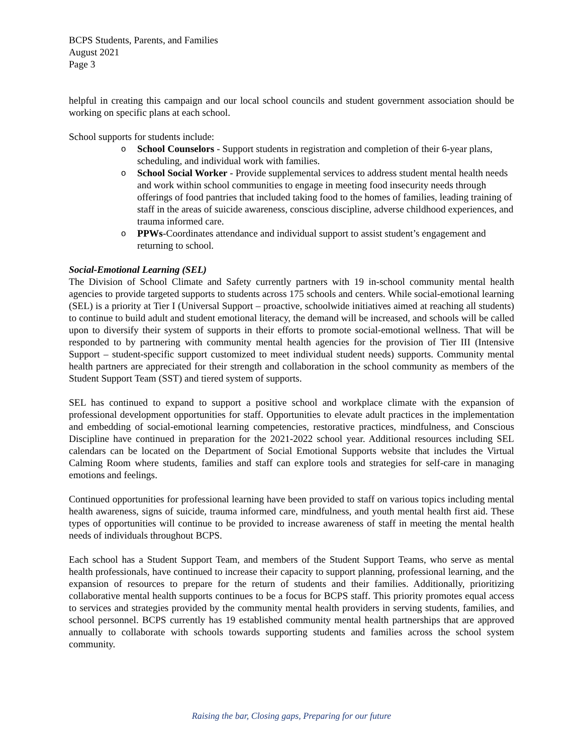BCPS Students, Parents, and Families
August 2021
Page 3
helpful in creating this campaign and our local school councils and student government association should be working on specific plans at each school.
School supports for students include:
o School Counselors - Support students in registration and completion of their 6-year plans, scheduling, and individual work with families.
o School Social Worker - Provide supplemental services to address student mental health needs and work within school communities to engage in meeting food insecurity needs through offerings of food pantries that included taking food to the homes of families, leading training of staff in the areas of suicide awareness, conscious discipline, adverse childhood experiences, and trauma informed care.
o PPWs-Coordinates attendance and individual support to assist student’s engagement and returning to school.
Social-Emotional Learning (SEL)
The Division of School Climate and Safety currently partners with 19 in-school community mental health agencies to provide targeted supports to students across 175 schools and centers. While social-emotional learning (SEL) is a priority at Tier I (Universal Support – proactive, schoolwide initiatives aimed at reaching all students) to continue to build adult and student emotional literacy, the demand will be increased, and schools will be called upon to diversify their system of supports in their efforts to promote social-emotional wellness. That will be responded to by partnering with community mental health agencies for the provision of Tier III (Intensive Support – student-specific support customized to meet individual student needs) supports. Community mental health partners are appreciated for their strength and collaboration in the school community as members of the Student Support Team (SST) and tiered system of supports.
SEL has continued to expand to support a positive school and workplace climate with the expansion of professional development opportunities for staff. Opportunities to elevate adult practices in the implementation and embedding of social-emotional learning competencies, restorative practices, mindfulness, and Conscious Discipline have continued in preparation for the 2021-2022 school year. Additional resources including SEL calendars can be located on the Department of Social Emotional Supports website that includes the Virtual Calming Room where students, families and staff can explore tools and strategies for self-care in managing emotions and feelings.
Continued opportunities for professional learning have been provided to staff on various topics including mental health awareness, signs of suicide, trauma informed care, mindfulness, and youth mental health first aid. These types of opportunities will continue to be provided to increase awareness of staff in meeting the mental health needs of individuals throughout BCPS.
Each school has a Student Support Team, and members of the Student Support Teams, who serve as mental health professionals, have continued to increase their capacity to support planning, professional learning, and the expansion of resources to prepare for the return of students and their families. Additionally, prioritizing collaborative mental health supports continues to be a focus for BCPS staff. This priority promotes equal access to services and strategies provided by the community mental health providers in serving students, families, and school personnel. BCPS currently has 19 established community mental health partnerships that are approved annually to collaborate with schools towards supporting students and families across the school system community.
Raising the bar, Closing gaps, Preparing for our future